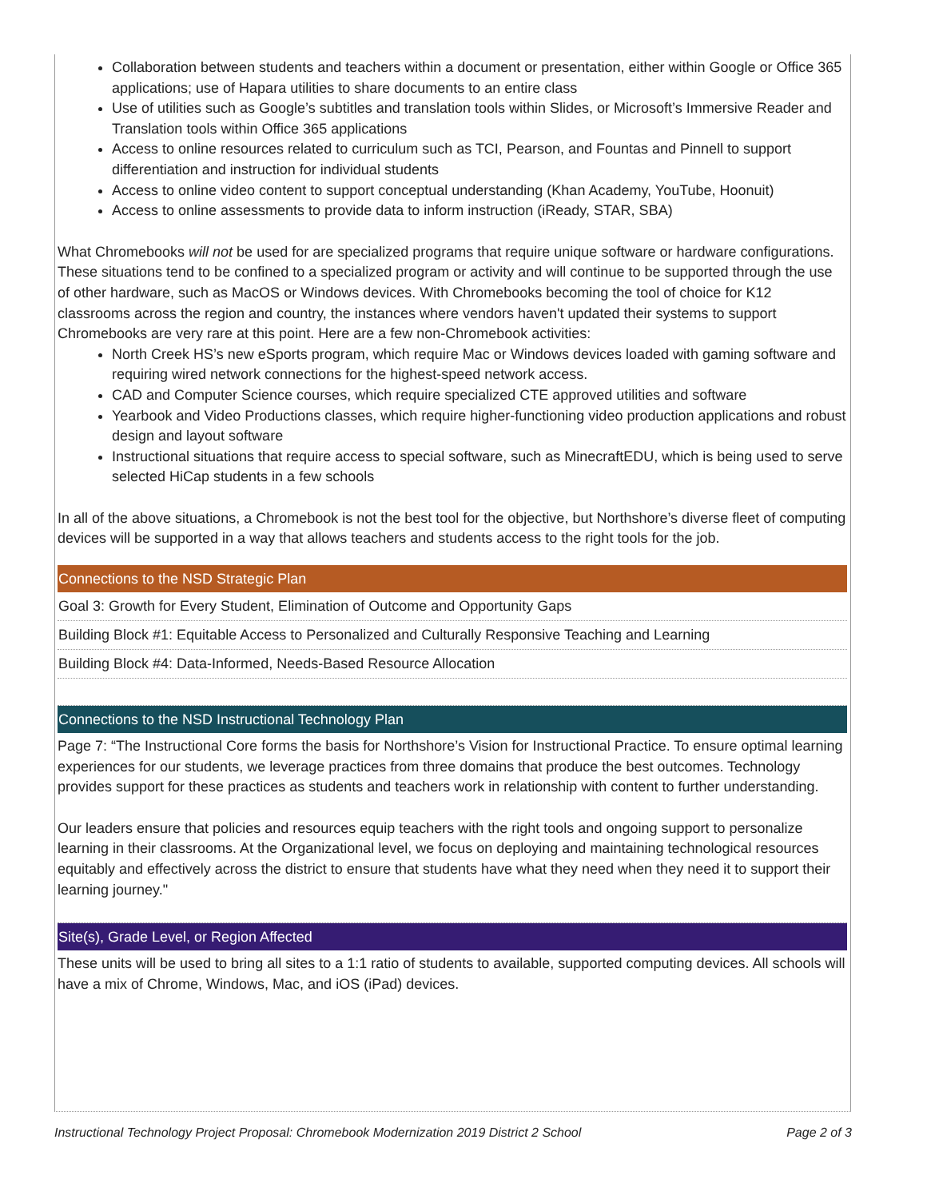Collaboration between students and teachers within a document or presentation, either within Google or Office 365 applications; use of Hapara utilities to share documents to an entire class
Use of utilities such as Google’s subtitles and translation tools within Slides, or Microsoft’s Immersive Reader and Translation tools within Office 365 applications
Access to online resources related to curriculum such as TCI, Pearson, and Fountas and Pinnell to support differentiation and instruction for individual students
Access to online video content to support conceptual understanding (Khan Academy, YouTube, Hoonuit)
Access to online assessments to provide data to inform instruction (iReady, STAR, SBA)
What Chromebooks will not be used for are specialized programs that require unique software or hardware configurations. These situations tend to be confined to a specialized program or activity and will continue to be supported through the use of other hardware, such as MacOS or Windows devices. With Chromebooks becoming the tool of choice for K12 classrooms across the region and country, the instances where vendors haven't updated their systems to support Chromebooks are very rare at this point. Here are a few non-Chromebook activities:
North Creek HS’s new eSports program, which require Mac or Windows devices loaded with gaming software and requiring wired network connections for the highest-speed network access.
CAD and Computer Science courses, which require specialized CTE approved utilities and software
Yearbook and Video Productions classes, which require higher-functioning video production applications and robust design and layout software
Instructional situations that require access to special software, such as MinecraftEDU, which is being used to serve selected HiCap students in a few schools
In all of the above situations, a Chromebook is not the best tool for the objective, but Northshore’s diverse fleet of computing devices will be supported in a way that allows teachers and students access to the right tools for the job.
Connections to the NSD Strategic Plan
Goal 3: Growth for Every Student, Elimination of Outcome and Opportunity Gaps
Building Block #1: Equitable Access to Personalized and Culturally Responsive Teaching and Learning
Building Block #4: Data-Informed, Needs-Based Resource Allocation
Connections to the NSD Instructional Technology Plan
Page 7: “The Instructional Core forms the basis for Northshore’s Vision for Instructional Practice. To ensure optimal learning experiences for our students, we leverage practices from three domains that produce the best outcomes. Technology provides support for these practices as students and teachers work in relationship with content to further understanding.
Our leaders ensure that policies and resources equip teachers with the right tools and ongoing support to personalize learning in their classrooms. At the Organizational level, we focus on deploying and maintaining technological resources equitably and effectively across the district to ensure that students have what they need when they need it to support their learning journey."
Site(s), Grade Level, or Region Affected
These units will be used to bring all sites to a 1:1 ratio of students to available, supported computing devices. All schools will have a mix of Chrome, Windows, Mac, and iOS (iPad) devices.
Instructional Technology Project Proposal: Chromebook Modernization 2019 District 2 School Page 2 of 3